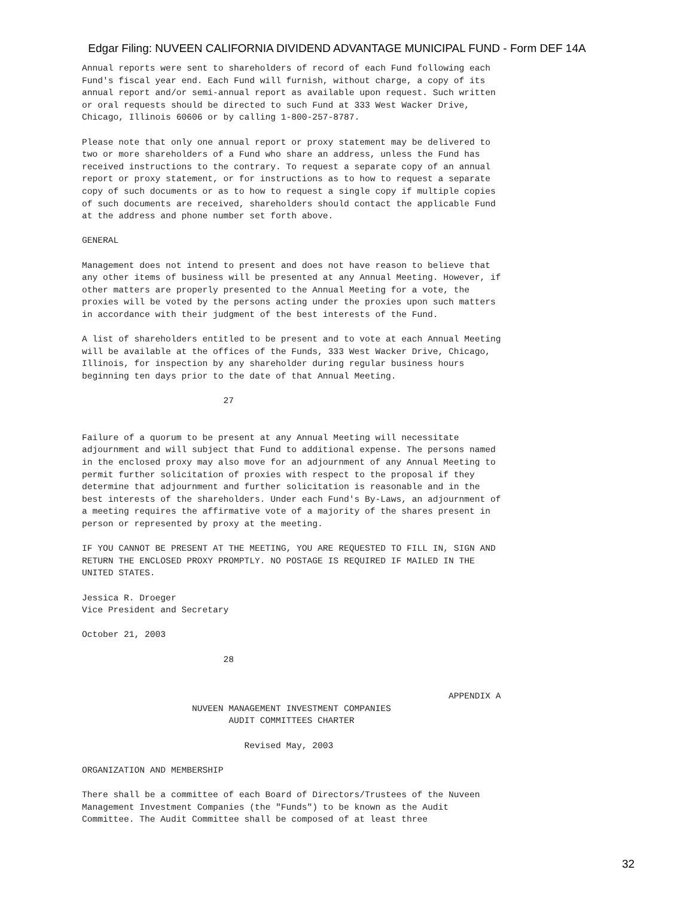Edgar Filing: NUVEEN CALIFORNIA DIVIDEND ADVANTAGE MUNICIPAL FUND - Form DEF 14A
Annual reports were sent to shareholders of record of each Fund following each
Fund's fiscal year end. Each Fund will furnish, without charge, a copy of its
annual report and/or semi-annual report as available upon request. Such written
or oral requests should be directed to such Fund at 333 West Wacker Drive,
Chicago, Illinois 60606 or by calling 1-800-257-8787.

Please note that only one annual report or proxy statement may be delivered to
two or more shareholders of a Fund who share an address, unless the Fund has
received instructions to the contrary. To request a separate copy of an annual
report or proxy statement, or for instructions as to how to request a separate
copy of such documents or as to how to request a single copy if multiple copies
of such documents are received, shareholders should contact the applicable Fund
at the address and phone number set forth above.

GENERAL

Management does not intend to present and does not have reason to believe that
any other items of business will be presented at any Annual Meeting. However, if
other matters are properly presented to the Annual Meeting for a vote, the
proxies will be voted by the persons acting under the proxies upon such matters
in accordance with their judgment of the best interests of the Fund.

A list of shareholders entitled to be present and to vote at each Annual Meeting
will be available at the offices of the Funds, 333 West Wacker Drive, Chicago,
Illinois, for inspection by any shareholder during regular business hours
beginning ten days prior to the date of that Annual Meeting.

                           27


Failure of a quorum to be present at any Annual Meeting will necessitate
adjournment and will subject that Fund to additional expense. The persons named
in the enclosed proxy may also move for an adjournment of any Annual Meeting to
permit further solicitation of proxies with respect to the proposal if they
determine that adjournment and further solicitation is reasonable and in the
best interests of the shareholders. Under each Fund's By-Laws, an adjournment of
a meeting requires the affirmative vote of a majority of the shares present in
person or represented by proxy at the meeting.

IF YOU CANNOT BE PRESENT AT THE MEETING, YOU ARE REQUESTED TO FILL IN, SIGN AND
RETURN THE ENCLOSED PROXY PROMPTLY. NO POSTAGE IS REQUIRED IF MAILED IN THE
UNITED STATES.

Jessica R. Droeger
Vice President and Secretary

October 21, 2003

                           28


                                                                      APPENDIX A
                     NUVEEN MANAGEMENT INVESTMENT COMPANIES
                            AUDIT COMMITTEES CHARTER

                               Revised May, 2003

ORGANIZATION AND MEMBERSHIP

There shall be a committee of each Board of Directors/Trustees of the Nuveen
Management Investment Companies (the "Funds") to be known as the Audit
Committee. The Audit Committee shall be composed of at least three
32